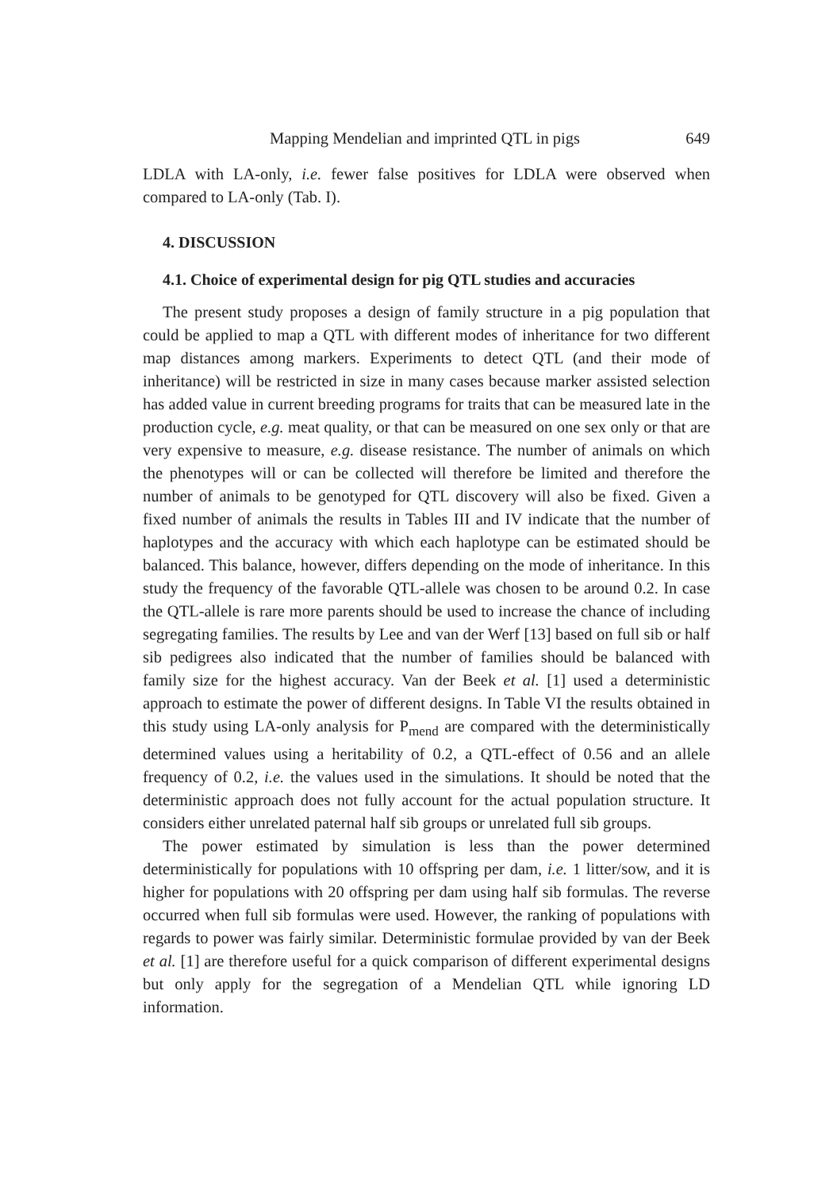Mapping Mendelian and imprinted QTL in pigs 649
LDLA with LA-only, i.e. fewer false positives for LDLA were observed when compared to LA-only (Tab. I).
4. DISCUSSION
4.1. Choice of experimental design for pig QTL studies and accuracies
The present study proposes a design of family structure in a pig population that could be applied to map a QTL with different modes of inheritance for two different map distances among markers. Experiments to detect QTL (and their mode of inheritance) will be restricted in size in many cases because marker assisted selection has added value in current breeding programs for traits that can be measured late in the production cycle, e.g. meat quality, or that can be measured on one sex only or that are very expensive to measure, e.g. disease resistance. The number of animals on which the phenotypes will or can be collected will therefore be limited and therefore the number of animals to be genotyped for QTL discovery will also be fixed. Given a fixed number of animals the results in Tables III and IV indicate that the number of haplotypes and the accuracy with which each haplotype can be estimated should be balanced. This balance, however, differs depending on the mode of inheritance. In this study the frequency of the favorable QTL-allele was chosen to be around 0.2. In case the QTL-allele is rare more parents should be used to increase the chance of including segregating families. The results by Lee and van der Werf [13] based on full sib or half sib pedigrees also indicated that the number of families should be balanced with family size for the highest accuracy. Van der Beek et al. [1] used a deterministic approach to estimate the power of different designs. In Table VI the results obtained in this study using LA-only analysis for P<sub>mend</sub> are compared with the deterministically determined values using a heritability of 0.2, a QTL-effect of 0.56 and an allele frequency of 0.2, i.e. the values used in the simulations. It should be noted that the deterministic approach does not fully account for the actual population structure. It considers either unrelated paternal half sib groups or unrelated full sib groups.
The power estimated by simulation is less than the power determined deterministically for populations with 10 offspring per dam, i.e. 1 litter/sow, and it is higher for populations with 20 offspring per dam using half sib formulas. The reverse occurred when full sib formulas were used. However, the ranking of populations with regards to power was fairly similar. Deterministic formulae provided by van der Beek et al. [1] are therefore useful for a quick comparison of different experimental designs but only apply for the segregation of a Mendelian QTL while ignoring LD information.